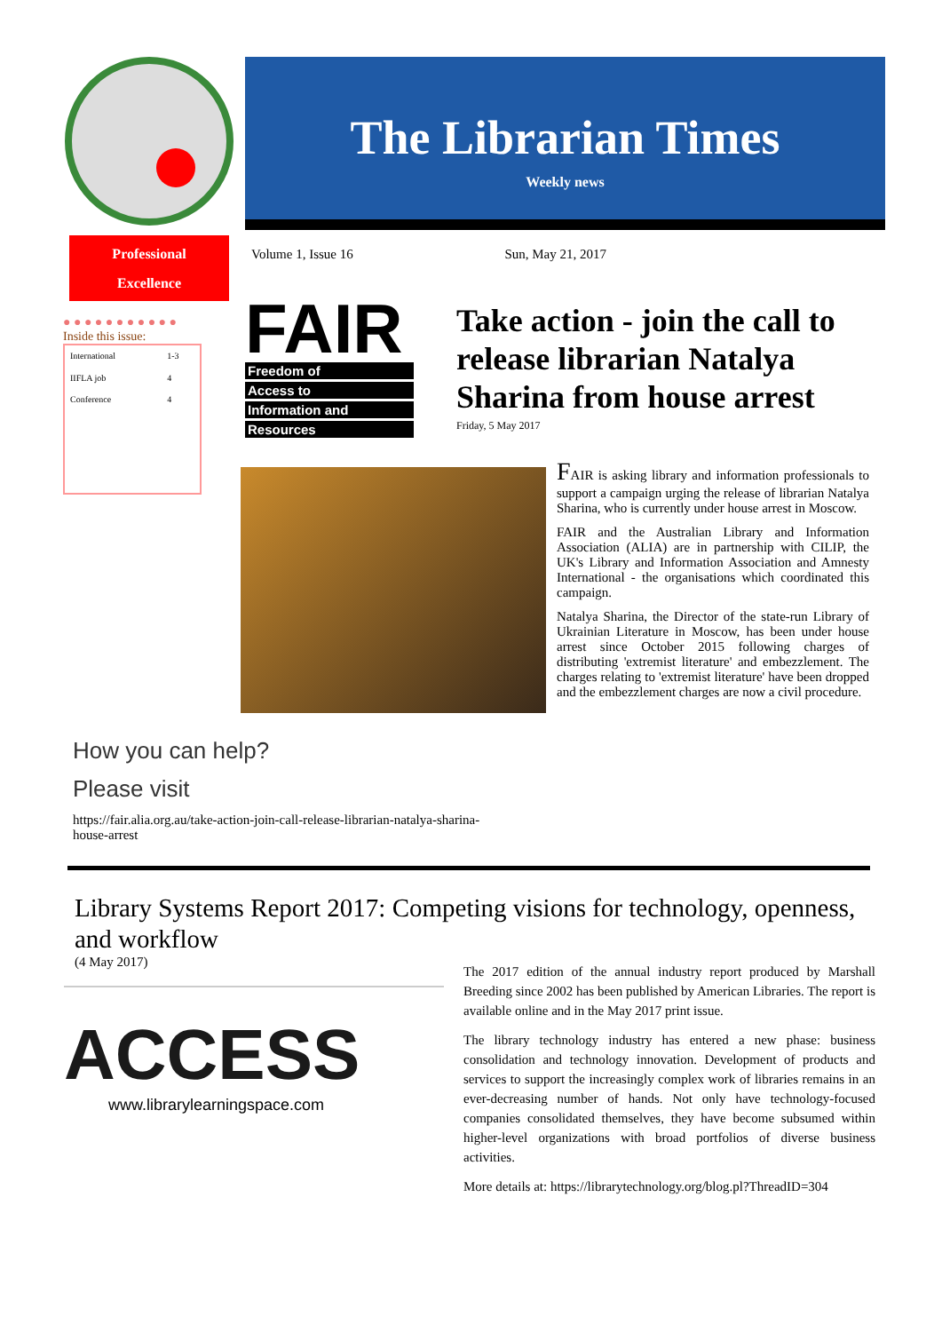The Librarian Times
Weekly news
Professional
Excellence
● ● ● ● ● ● ● ● ● ● ●
Inside this issue:
| International | 1-3 |
| IIFLA job | 4 |
| Conference | 4 |
Volume 1, Issue 16 Sun, May 21, 2017
FAIR
Freedom of
Access to
Information and
Resources
Take action - join the call to release librarian Natalya Sharina from house arrest
Friday, 5 May 2017
FAIR is asking library and information professionals to support a campaign urging the release of librarian Natalya Sharina, who is currently under house arrest in Moscow.
FAIR and the Australian Library and Information Association (ALIA) are in partnership with CILIP, the UK's Library and Information Association and Amnesty International - the organisations which coordinated this campaign.
Natalya Sharina, the Director of the state-run Library of Ukrainian Literature in Moscow, has been under house arrest since October 2015 following charges of distributing 'extremist literature' and embezzlement. The charges relating to 'extremist literature' have been dropped and the embezzlement charges are now a civil procedure.
How you can help?
Please visit
https://fair.alia.org.au/take-action-join-call-release-librarian-natalya-sharina-house-arrest
Library Systems Report 2017: Competing visions for technology, openness, and workflow
(4 May 2017)
ACCESS
www.librarylearningspace.com
The 2017 edition of the annual industry report produced by Marshall Breeding since 2002 has been published by American Libraries. The report is available online and in the May 2017 print issue.
The library technology industry has entered a new phase: business consolidation and technology innovation. Development of products and services to support the increasingly complex work of libraries remains in an ever-decreasing number of hands. Not only have technology-focused companies consolidated themselves, they have become subsumed within higher-level organizations with broad portfolios of diverse business activities.
More details at: https://librarytechnology.org/blog.pl?ThreadID=304